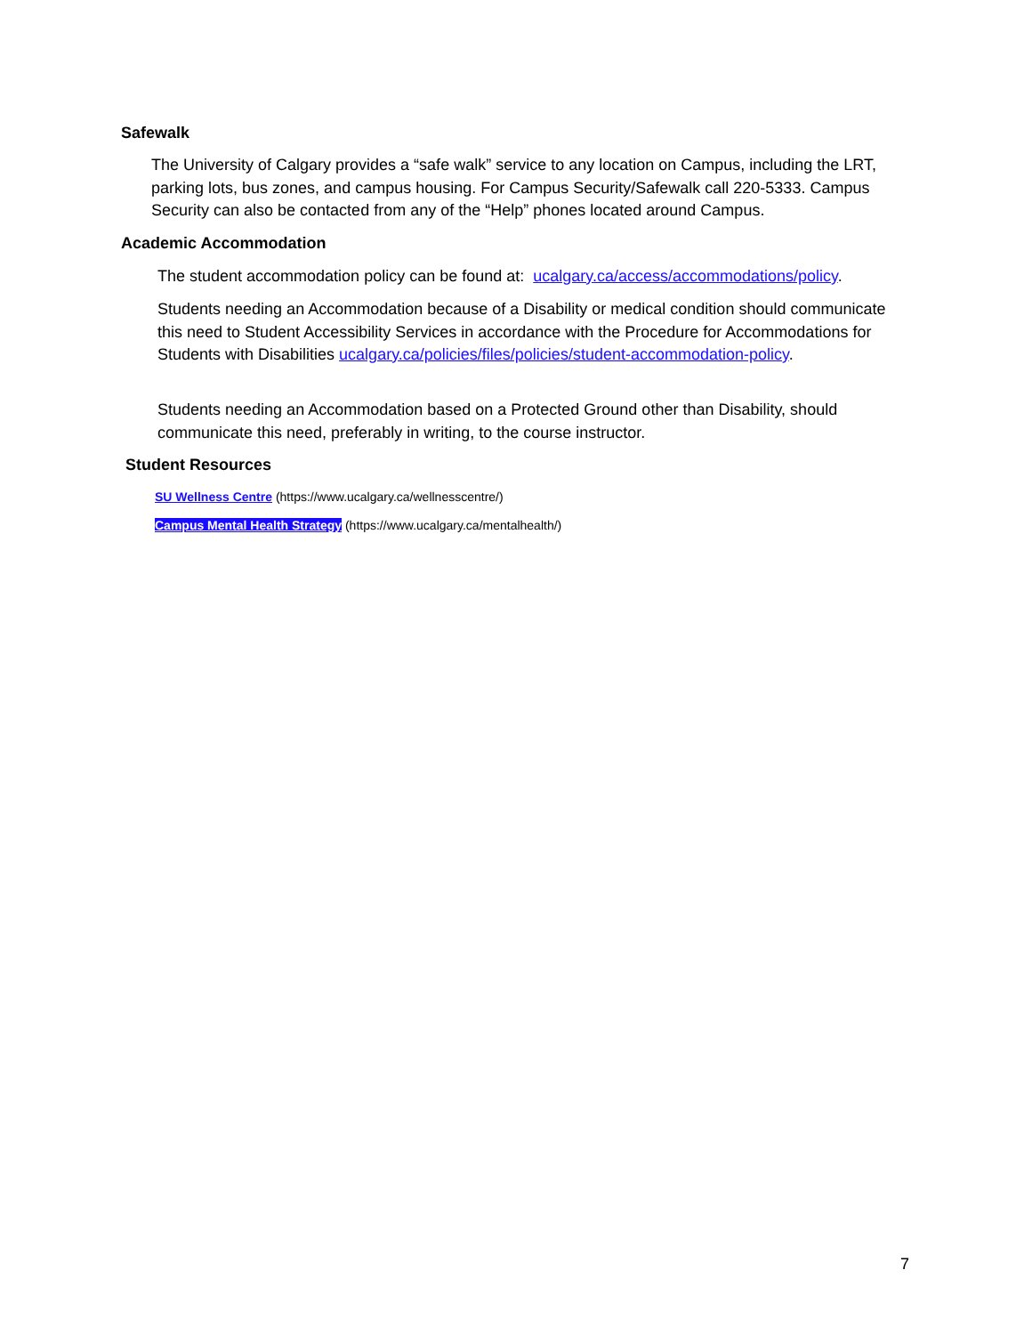Safewalk
The University of Calgary provides a “safe walk” service to any location on Campus, including the LRT, parking lots, bus zones, and campus housing. For Campus Security/Safewalk call 220-5333. Campus Security can also be contacted from any of the “Help” phones located around Campus.
Academic Accommodation
The student accommodation policy can be found at: ucalgary.ca/access/accommodations/policy.
Students needing an Accommodation because of a Disability or medical condition should communicate this need to Student Accessibility Services in accordance with the Procedure for Accommodations for Students with Disabilities ucalgary.ca/policies/files/policies/student-accommodation-policy.
Students needing an Accommodation based on a Protected Ground other than Disability, should communicate this need, preferably in writing, to the course instructor.
Student Resources
SU Wellness Centre (https://www.ucalgary.ca/wellnesscentre/)
Campus Mental Health Strategy (https://www.ucalgary.ca/mentalhealth/)
7